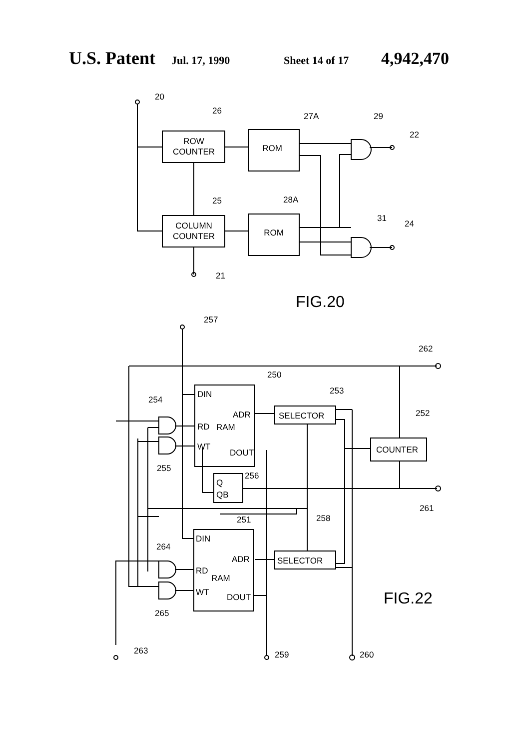U.S. Patent Jul. 17, 1990 Sheet 14 of 17 4,942,470
ROW
COUNTER
ROM
COLUMN
COUNTER
ROM
20
26
27A
29
22
25
28A
31
24
21
FIG.20
257
262
250
253
254
252
255
256
261
251
258
264
265
263
259
260
DIN
ADR
RD
RAM
WT
DOUT
DIN
ADR
RD
RAM
WT
DOUT
SELECTOR
SELECTOR
COUNTER
Q
QB
FIG.22